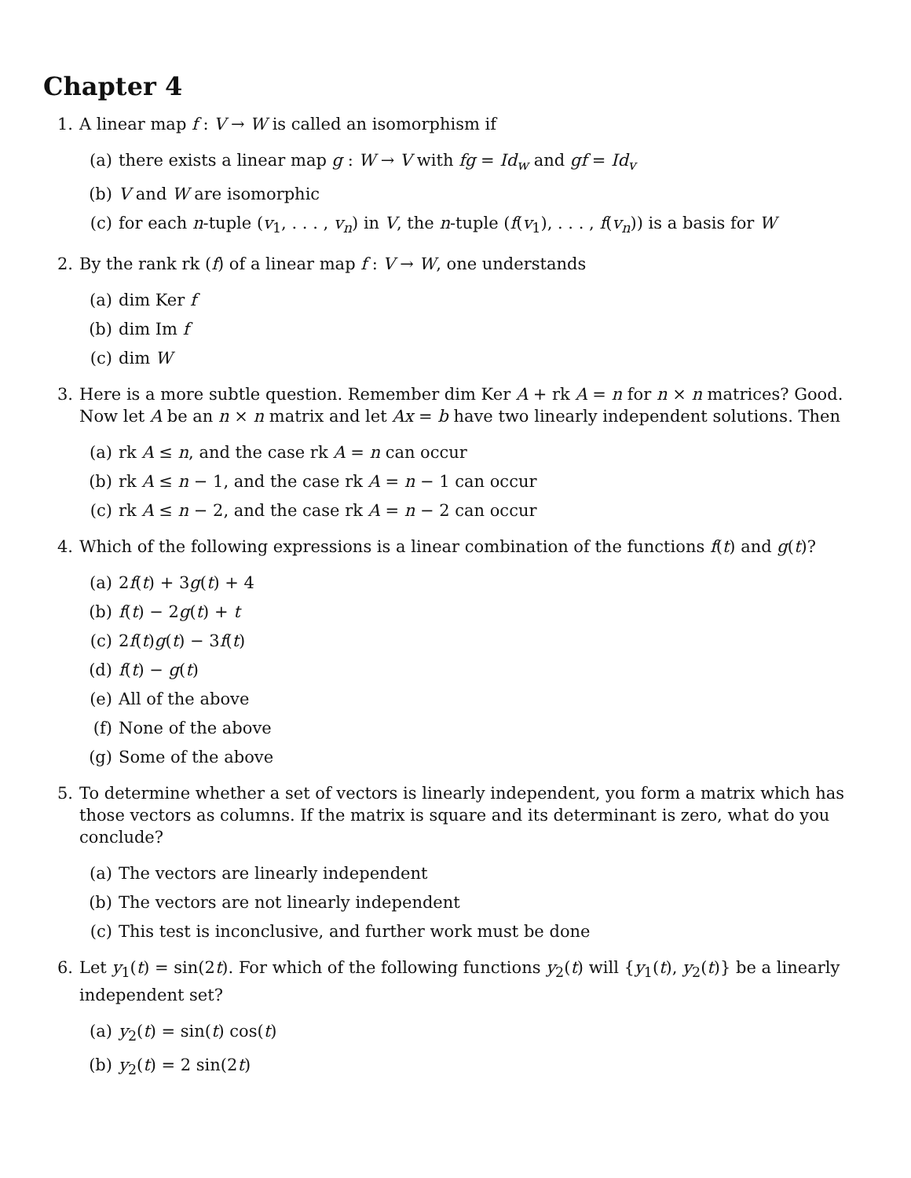Chapter 4
1. A linear map f : V → W is called an isomorphism if
(a) there exists a linear map g : W → V with fg = Id<sub>w</sub> and gf = Id<sub>v</sub>
(b) V and W are isomorphic
(c) for each n-tuple (v<sub>1</sub>, . . . , v<sub>n</sub>) in V, the n-tuple (f(v<sub>1</sub>), . . . , f(v<sub>n</sub>)) is a basis for W
2. By the rank rk (f) of a linear map f : V → W, one understands
(a) dim Ker f
(b) dim Im f
(c) dim W
3. Here is a more subtle question. Remember dim Ker A + rk A = n for n × n matrices? Good. Now let A be an n × n matrix and let Ax = b have two linearly independent solutions. Then
(a) rk A ≤ n, and the case rk A = n can occur
(b) rk A ≤ n − 1, and the case rk A = n − 1 can occur
(c) rk A ≤ n − 2, and the case rk A = n − 2 can occur
4. Which of the following expressions is a linear combination of the functions f(t) and g(t)?
(a) 2f(t) + 3g(t) + 4
(b) f(t) − 2g(t) + t
(c) 2f(t)g(t) − 3f(t)
(d) f(t) − g(t)
(e) All of the above
(f) None of the above
(g) Some of the above
5. To determine whether a set of vectors is linearly independent, you form a matrix which has those vectors as columns. If the matrix is square and its determinant is zero, what do you conclude?
(a) The vectors are linearly independent
(b) The vectors are not linearly independent
(c) This test is inconclusive, and further work must be done
6. Let y<sub>1</sub>(t) = sin(2t). For which of the following functions y<sub>2</sub>(t) will {y<sub>1</sub>(t), y<sub>2</sub>(t)} be a linearly independent set?
(a) y<sub>2</sub>(t) = sin(t) cos(t)
(b) y<sub>2</sub>(t) = 2 sin(2t)